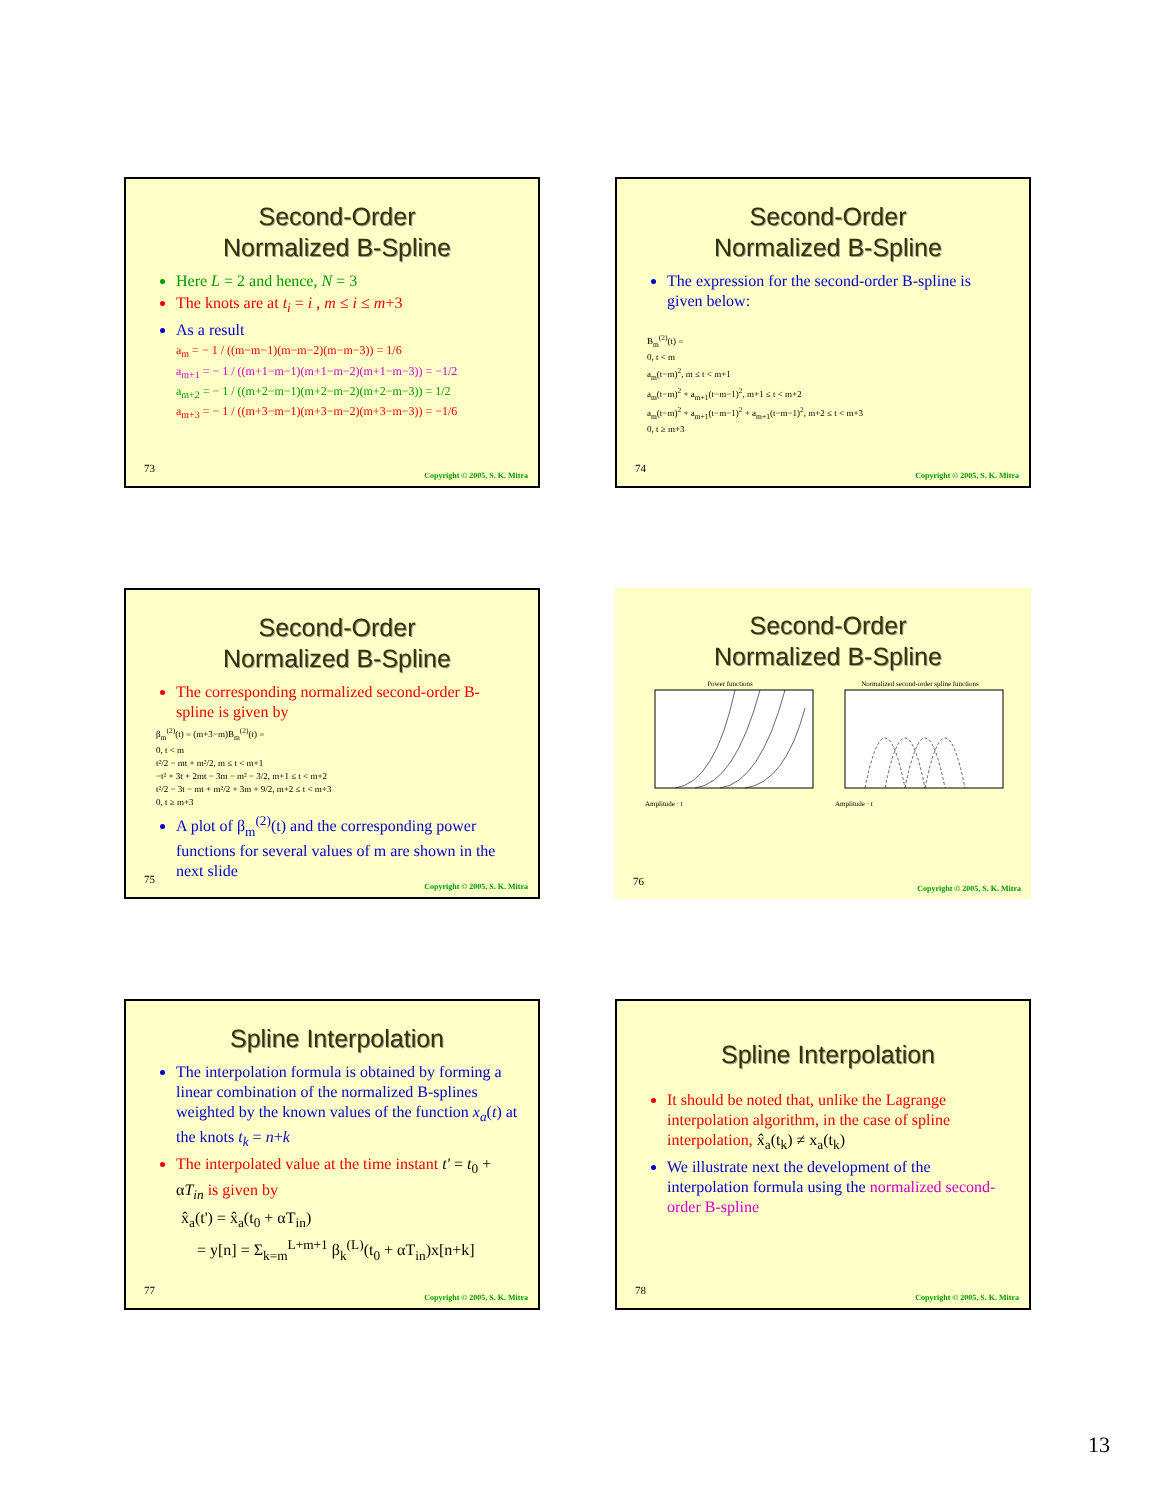Second-Order
Normalized B-Spline
Here L = 2 and hence, N = 3
The knots are at t<sub>i</sub> = i , m ≤ i ≤ m+3
As a result
a<sub>m</sub> = − 1 / ((m−m−1)(m−m−2)(m−m−3)) = 1/6
a<sub>m+1</sub> = − 1 / ((m+1−m−1)(m+1−m−2)(m+1−m−3)) = −1/2
a<sub>m+2</sub> = − 1 / ((m+2−m−1)(m+2−m−2)(m+2−m−3)) = 1/2
a<sub>m+3</sub> = − 1 / ((m+3−m−1)(m+3−m−2)(m+3−m−3)) = −1/6
73
Copyright © 2005, S. K. Mitra
Second-Order
Normalized B-Spline
The expression for the second-order B-spline is given below:
B<sub>m</sub><sup>(2)</sup>(t) =
0, t < m
a<sub>m</sub>(t−m)<sup>2</sup>, m ≤ t < m+1
a<sub>m</sub>(t−m)<sup>2</sup> + a<sub>m+1</sub>(t−m−1)<sup>2</sup>, m+1 ≤ t < m+2
a<sub>m</sub>(t−m)<sup>2</sup> + a<sub>m+1</sub>(t−m−1)<sup>2</sup> + a<sub>m+1</sub>(t−m−1)<sup>2</sup>, m+2 ≤ t < m+3
0, t ≥ m+3
74
Copyright © 2005, S. K. Mitra
Second-Order
Normalized B-Spline
The corresponding normalized second-order B-spline is given by
β<sub>m</sub><sup>(2)</sup>(t) = (m+3−m)B<sub>m</sub><sup>(2)</sup>(t) =
0, t < m
t²/2 − mt + m²/2, m ≤ t < m+1
−t² + 3t + 2mt − 3m − m² − 3/2, m+1 ≤ t < m+2
t²/2 − 3t − mt + m²/2 + 3m + 9/2, m+2 ≤ t < m+3
0, t ≥ m+3
A plot of β<sub>m</sub><sup>(2)</sup>(t) and the corresponding power functions for several values of m are shown in the next slide
75
Copyright © 2005, S. K. Mitra
Second-Order
Normalized B-Spline
Power functions
Amplitude · t
Normalized second-order spline functions
Amplitude · t
76
Copyright © 2005, S. K. Mitra
Spline Interpolation
The interpolation formula is obtained by forming a linear combination of the normalized B-splines weighted by the known values of the function x<sub>a</sub>(t) at the knots t<sub>k</sub> = n+k
The interpolated value at the time instant t' = t<sub>0</sub> + αT<sub>in</sub> is given by
x̂<sub>a</sub>(t') = x̂<sub>a</sub>(t<sub>0</sub> + αT<sub>in</sub>)
= y[n] = Σ<sub>k=m</sub><sup>L+m+1</sup> β<sub>k</sub><sup>(L)</sup>(t<sub>0</sub> + αT<sub>in</sub>)x[n+k]
77
Copyright © 2005, S. K. Mitra
Spline Interpolation
It should be noted that, unlike the Lagrange interpolation algorithm, in the case of spline interpolation, x̂<sub>a</sub>(t<sub>k</sub>) ≠ x<sub>a</sub>(t<sub>k</sub>)
We illustrate next the development of the interpolation formula using the normalized second-order B-spline
78
Copyright © 2005, S. K. Mitra
13